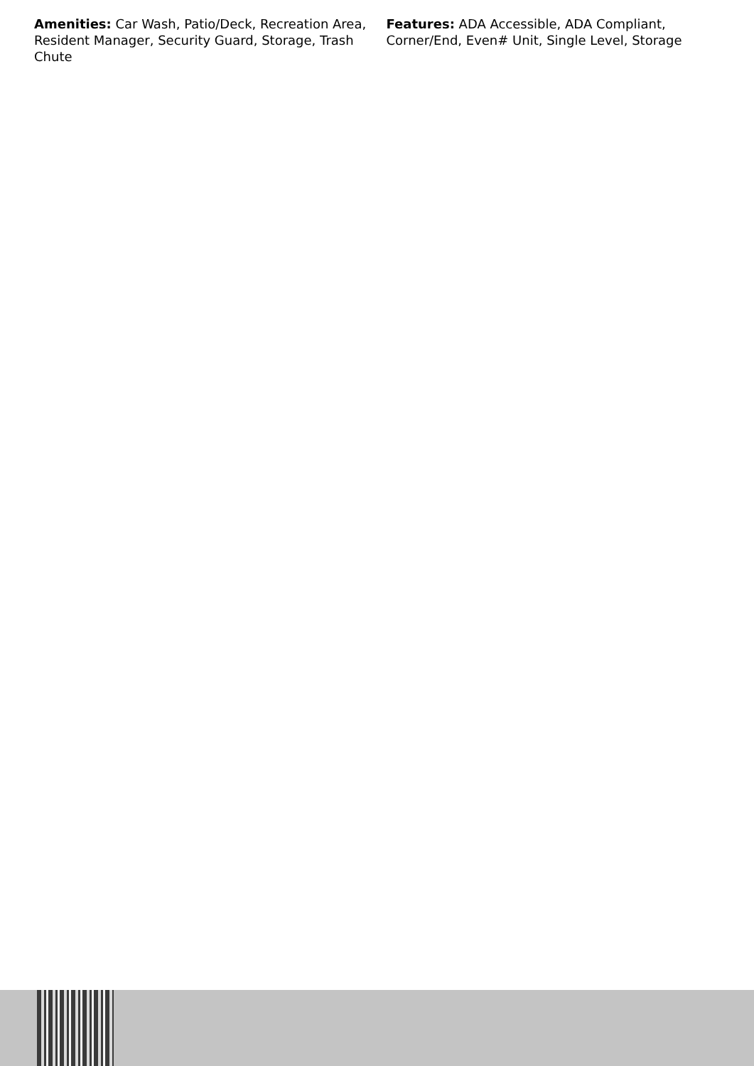Amenities: Car Wash, Patio/Deck, Recreation Area, Resident Manager, Security Guard, Storage, Trash Chute
Features: ADA Accessible, ADA Compliant, Corner/End, Even# Unit, Single Level, Storage